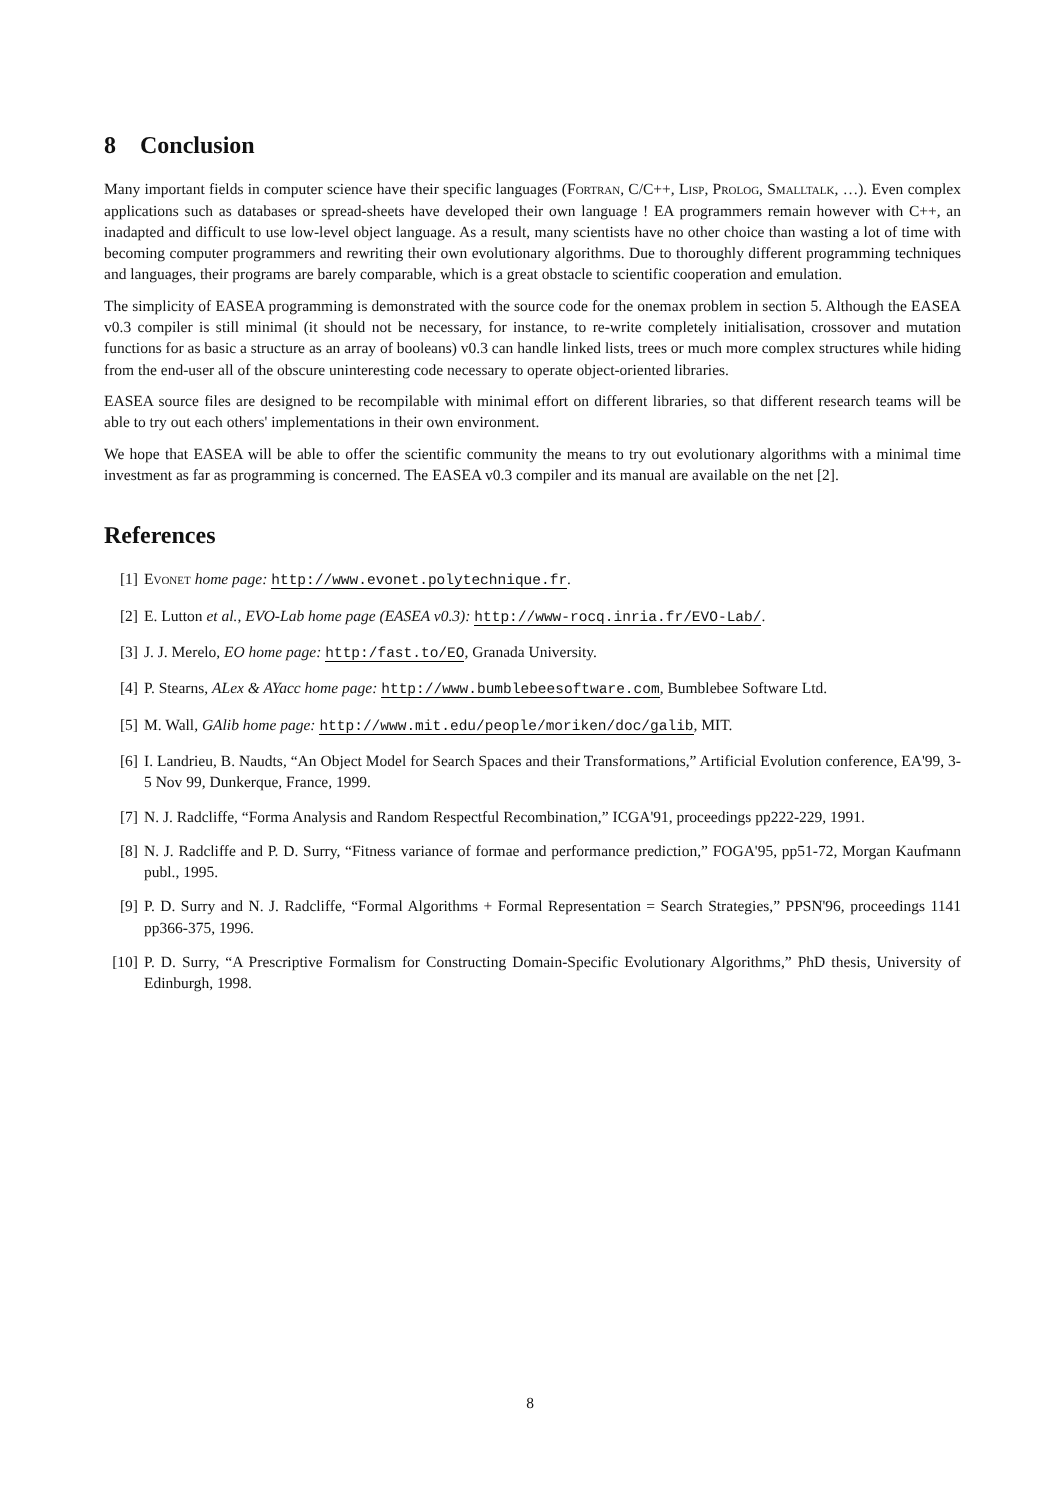8 Conclusion
Many important fields in computer science have their specific languages (Fortran, C/C++, Lisp, Prolog, Smalltalk, …). Even complex applications such as databases or spread-sheets have developed their own language ! EA programmers remain however with C++, an inadapted and difficult to use low-level object language. As a result, many scientists have no other choice than wasting a lot of time with becoming computer programmers and rewriting their own evolutionary algorithms. Due to thoroughly different programming techniques and languages, their programs are barely comparable, which is a great obstacle to scientific cooperation and emulation.
The simplicity of EASEA programming is demonstrated with the source code for the onemax problem in section 5. Although the EASEA v0.3 compiler is still minimal (it should not be necessary, for instance, to re-write completely initialisation, crossover and mutation functions for as basic a structure as an array of booleans) v0.3 can handle linked lists, trees or much more complex structures while hiding from the end-user all of the obscure uninteresting code necessary to operate object-oriented libraries.
EASEA source files are designed to be recompilable with minimal effort on different libraries, so that different research teams will be able to try out each others' implementations in their own environment.
We hope that EASEA will be able to offer the scientific community the means to try out evolutionary algorithms with a minimal time investment as far as programming is concerned. The EASEA v0.3 compiler and its manual are available on the net [2].
References
[1] Evonet home page: http://www.evonet.polytechnique.fr.
[2] E. Lutton et al., EVO-Lab home page (EASEA v0.3): http://www-rocq.inria.fr/EVO-Lab/.
[3] J. J. Merelo, EO home page: http:/fast.to/EO, Granada University.
[4] P. Stearns, ALex & AYacc home page: http://www.bumblebeesoftware.com, Bumblebee Software Ltd.
[5] M. Wall, GAlib home page: http://www.mit.edu/people/moriken/doc/galib, MIT.
[6] I. Landrieu, B. Naudts, “An Object Model for Search Spaces and their Transformations,” Artificial Evolution conference, EA'99, 3-5 Nov 99, Dunkerque, France, 1999.
[7] N. J. Radcliffe, “Forma Analysis and Random Respectful Recombination,” ICGA'91, proceedings pp222-229, 1991.
[8] N. J. Radcliffe and P. D. Surry, “Fitness variance of formae and performance prediction,” FOGA'95, pp51-72, Morgan Kaufmann publ., 1995.
[9] P. D. Surry and N. J. Radcliffe, “Formal Algorithms + Formal Representation = Search Strategies,” PPSN'96, proceedings 1141 pp366-375, 1996.
[10] P. D. Surry, “A Prescriptive Formalism for Constructing Domain-Specific Evolutionary Algorithms,” PhD thesis, University of Edinburgh, 1998.
8